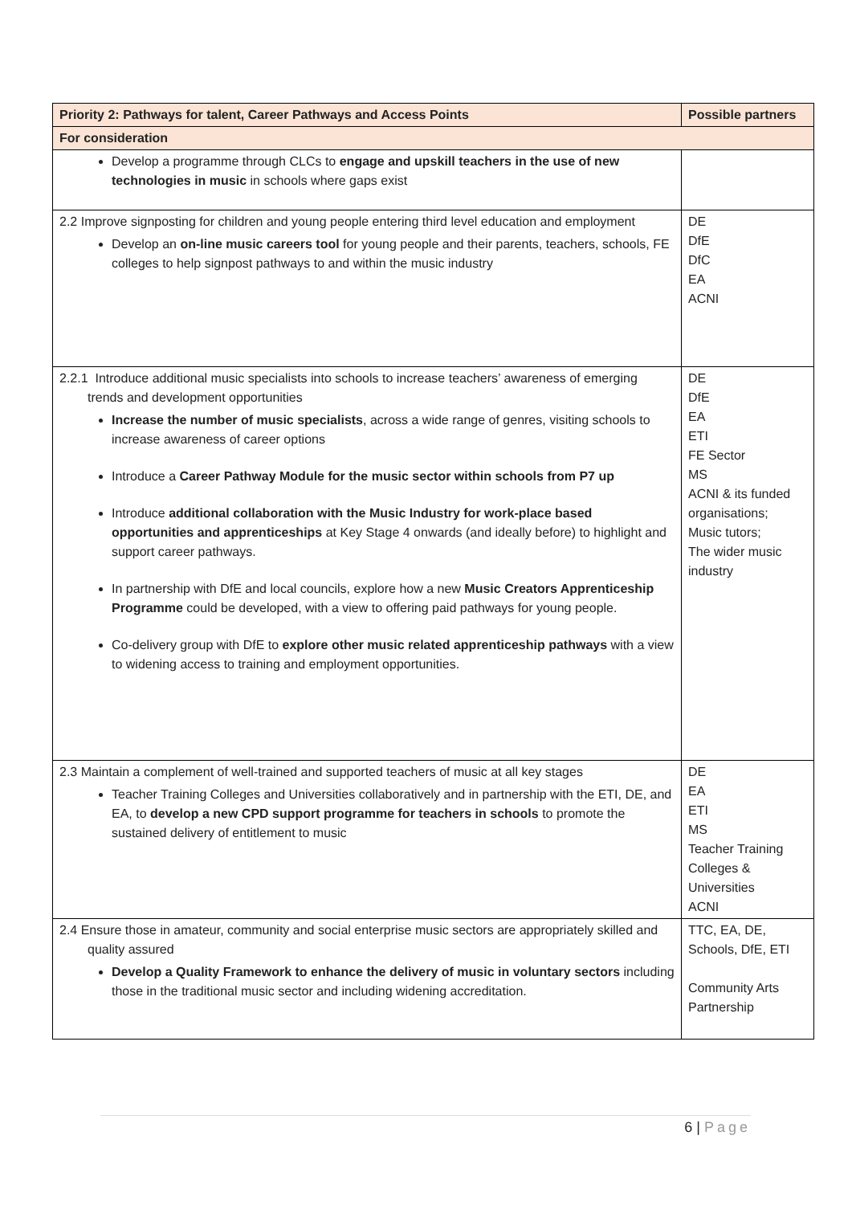| Priority 2: Pathways for talent, Career Pathways and Access Points | Possible partners |
| --- | --- |
| For consideration | |
| Develop a programme through CLCs to engage and upskill teachers in the use of new technologies in music in schools where gaps exist | |
| 2.2 Improve signposting for children and young people entering third level education and employment Develop an on-line music careers tool for young people and their parents, teachers, schools, FE colleges to help signpost pathways to and within the music industry | DE DfE DfC EA ACNI |
| 2.2.1 Introduce additional music specialists into schools to increase teachers’ awareness of emerging trends and development opportunities Increase the number of music specialists , across a wide range of genres, visiting schools to increase awareness of career options Introduce a Career Pathway Module for the music sector within schools from P7 up Introduce additional collaboration with the Music Industry for work-place based opportunities and apprenticeships at Key Stage 4 onwards (and ideally before) to highlight and support career pathways. In partnership with DfE and local councils, explore how a new Music Creators Apprenticeship Programme could be developed, with a view to offering paid pathways for young people. Co-delivery group with DfE to explore other music related apprenticeship pathways with a view to widening access to training and employment opportunities. | DE DfE EA ETI FE Sector MS ACNI & its funded organisations; Music tutors; The wider music industry |
| 2.3 Maintain a complement of well-trained and supported teachers of music at all key stages Teacher Training Colleges and Universities collaboratively and in partnership with the ETI, DE, and EA, to develop a new CPD support programme for teachers in schools to promote the sustained delivery of entitlement to music | DE EA ETI MS Teacher Training Colleges & Universities ACNI |
| 2.4 Ensure those in amateur, community and social enterprise music sectors are appropriately skilled and quality assured Develop a Quality Framework to enhance the delivery of music in voluntary sectors including those in the traditional music sector and including widening accreditation. | TTC, EA, DE, Schools, DfE, ETI Community Arts Partnership |
6 | Page